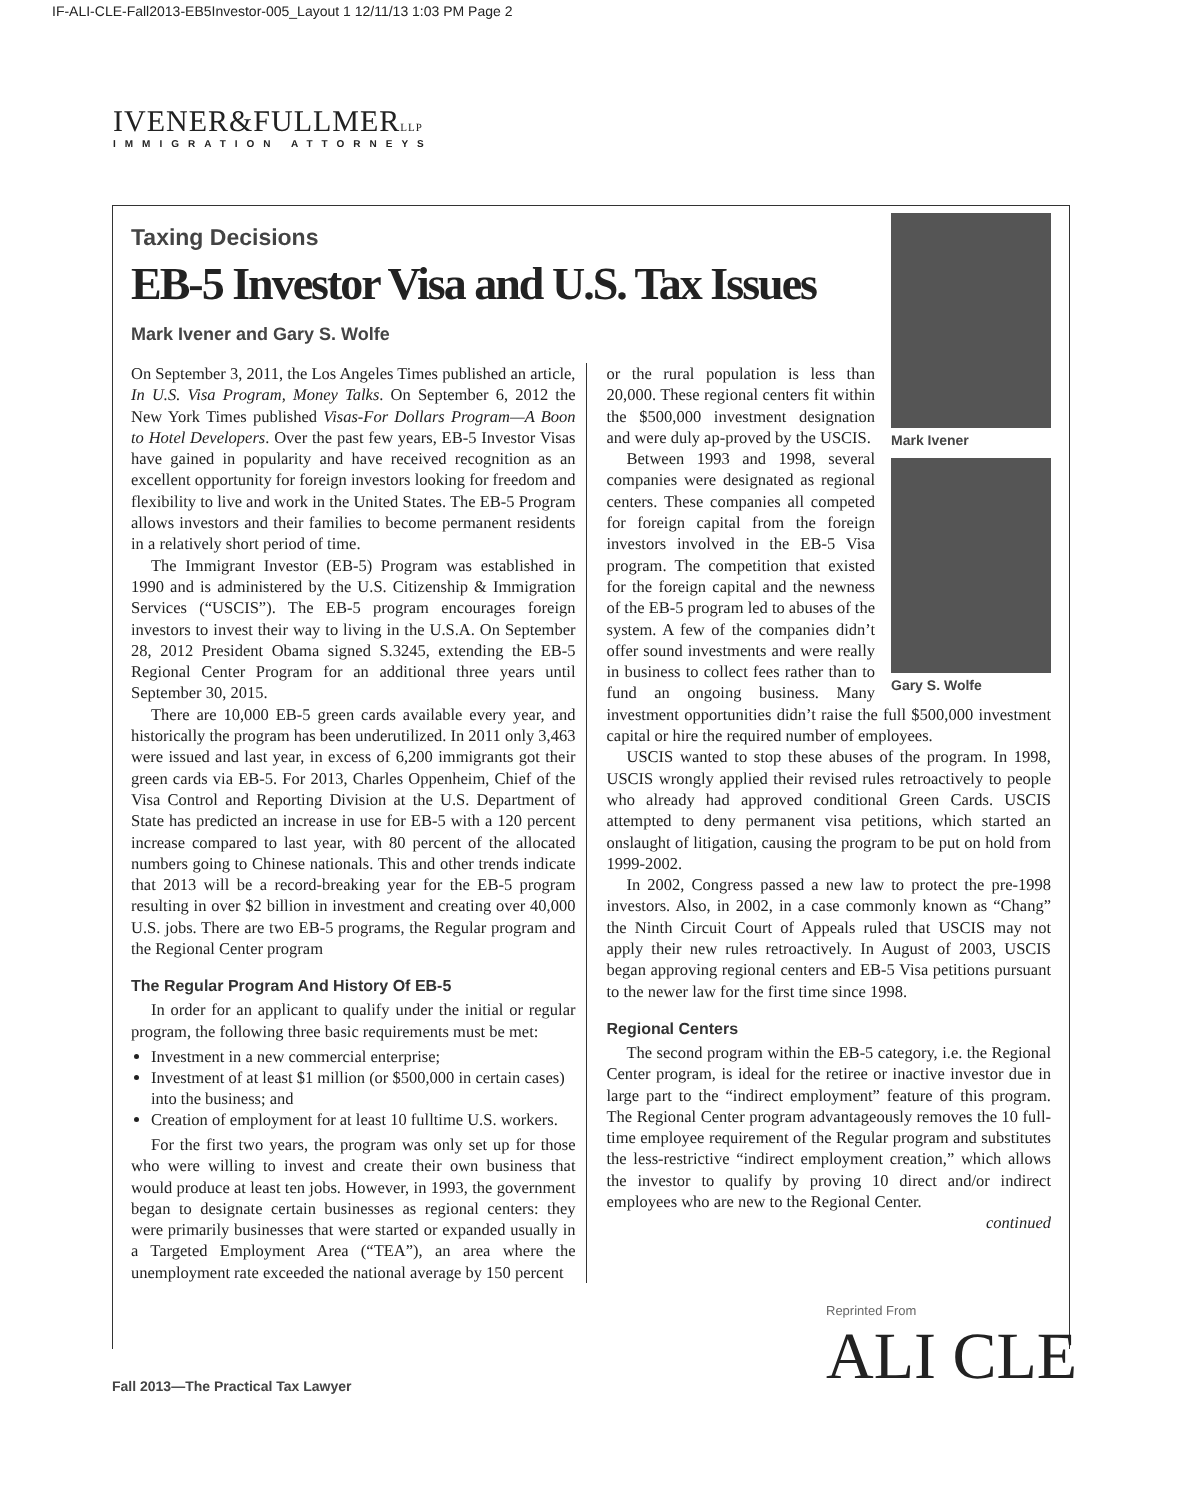IF-ALI-CLE-Fall2013-EB5Investor-005_Layout 1 12/11/13 1:03 PM Page 2
IVENER&FULLMERLLP
IMMIGRATION ATTORNEYS
Taxing Decisions
EB-5 Investor Visa and U.S. Tax Issues
Mark Ivener and Gary S. Wolfe
On September 3, 2011, the Los Angeles Times published an article, In U.S. Visa Program, Money Talks. On September 6, 2012 the New York Times published Visas-For Dollars Program—A Boon to Hotel Developers. Over the past few years, EB-5 Investor Visas have gained in popularity and have received recognition as an excellent opportunity for foreign investors looking for freedom and flexibility to live and work in the United States. The EB-5 Program allows investors and their families to become permanent residents in a relatively short period of time.
The Immigrant Investor (EB-5) Program was established in 1990 and is administered by the U.S. Citizenship & Immigration Services (“USCIS”). The EB-5 program encourages foreign investors to invest their way to living in the U.S.A. On September 28, 2012 President Obama signed S.3245, extending the EB-5 Regional Center Program for an additional three years until September 30, 2015.
There are 10,000 EB-5 green cards available every year, and historically the program has been underutilized. In 2011 only 3,463 were issued and last year, in excess of 6,200 immigrants got their green cards via EB-5. For 2013, Charles Oppenheim, Chief of the Visa Control and Reporting Division at the U.S. Department of State has predicted an increase in use for EB-5 with a 120 percent increase compared to last year, with 80 percent of the allocated numbers going to Chinese nationals. This and other trends indicate that 2013 will be a record-breaking year for the EB-5 program resulting in over $2 billion in investment and creating over 40,000 U.S. jobs. There are two EB-5 programs, the Regular program and the Regional Center program
The Regular Program And History Of EB-5
In order for an applicant to qualify under the initial or regular program, the following three basic requirements must be met:
Investment in a new commercial enterprise;
Investment of at least $1 million (or $500,000 in certain cases) into the business; and
Creation of employment for at least 10 fulltime U.S. workers.
For the first two years, the program was only set up for those who were willing to invest and create their own business that would produce at least ten jobs. However, in 1993, the government began to designate certain businesses as regional centers: they were primarily businesses that were started or expanded usually in a Targeted Employment Area (“TEA”), an area where the unemployment rate exceeded the national average by 150 percent
Mark Ivener
Gary S. Wolfe
or the rural population is less than 20,000. These regional centers fit within the $500,000 investment designation and were duly ap-proved by the USCIS.
Between 1993 and 1998, several companies were designated as regional centers. These companies all competed for foreign capital from the foreign investors involved in the EB-5 Visa program. The competition that existed for the foreign capital and the newness of the EB-5 program led to abuses of the system. A few of the companies didn’t offer sound investments and were really in business to collect fees rather than to fund an ongoing business. Many investment opportunities didn’t raise the full $500,000 investment capital or hire the required number of employees.
USCIS wanted to stop these abuses of the program. In 1998, USCIS wrongly applied their revised rules retroactively to people who already had approved conditional Green Cards. USCIS attempted to deny permanent visa petitions, which started an onslaught of litigation, causing the program to be put on hold from 1999-2002.
In 2002, Congress passed a new law to protect the pre-1998 investors. Also, in 2002, in a case commonly known as “Chang” the Ninth Circuit Court of Appeals ruled that USCIS may not apply their new rules retroactively. In August of 2003, USCIS began approving regional centers and EB-5 Visa petitions pursuant to the newer law for the first time since 1998.
Regional Centers
The second program within the EB-5 category, i.e. the Regional Center program, is ideal for the retiree or inactive investor due in large part to the “indirect employment” feature of this program. The Regional Center program advantageously removes the 10 full-time employee requirement of the Regular program and substitutes the less-restrictive “indirect employment creation,” which allows the investor to qualify by proving 10 direct and/or indirect employees who are new to the Regional Center.
continued
Fall 2013—The Practical Tax Lawyer
Reprinted From
ALI CLE